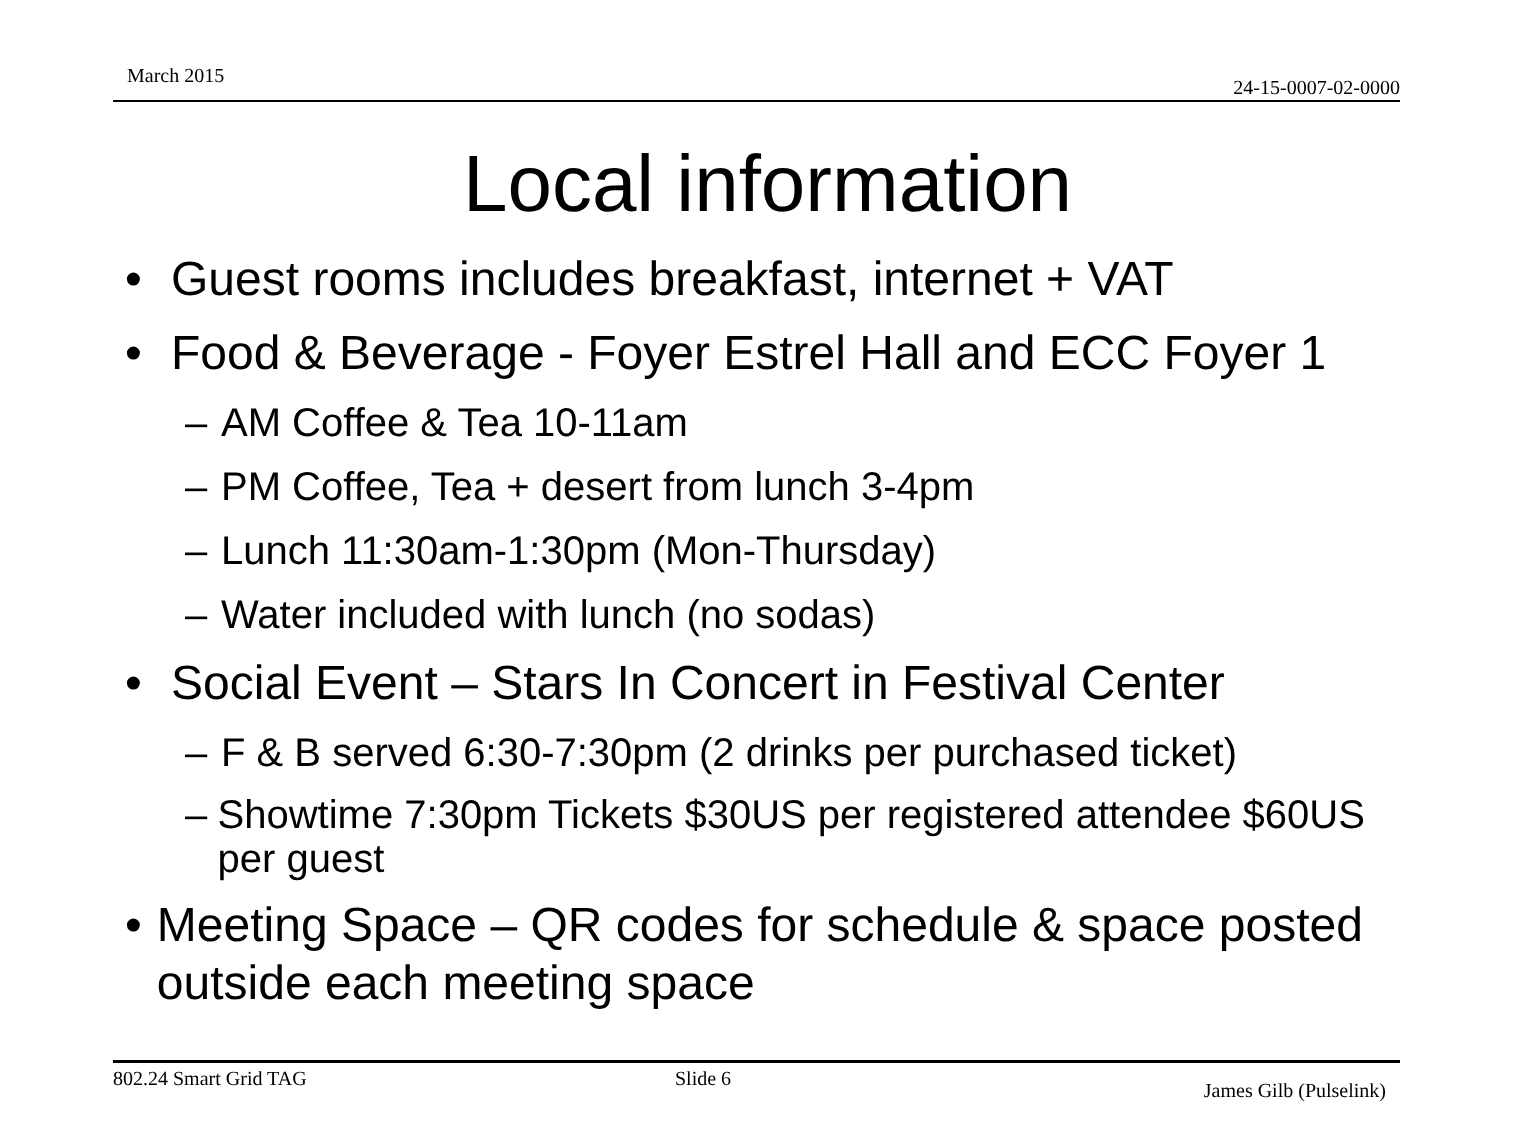March 2015
24-15-0007-02-0000
Local information
• Guest rooms includes breakfast, internet + VAT
• Food & Beverage - Foyer Estrel Hall and ECC Foyer 1
– AM Coffee & Tea 10-11am
– PM Coffee, Tea + desert from lunch 3-4pm
– Lunch 11:30am-1:30pm (Mon-Thursday)
– Water included with lunch (no sodas)
• Social Event – Stars In Concert in Festival Center
– F & B served 6:30-7:30pm (2 drinks per purchased ticket)
– Showtime 7:30pm Tickets $30US per registered attendee $60US per guest
• Meeting Space – QR codes for schedule & space posted outside each meeting space
802.24 Smart Grid TAG Slide 6
James Gilb (Pulselink)